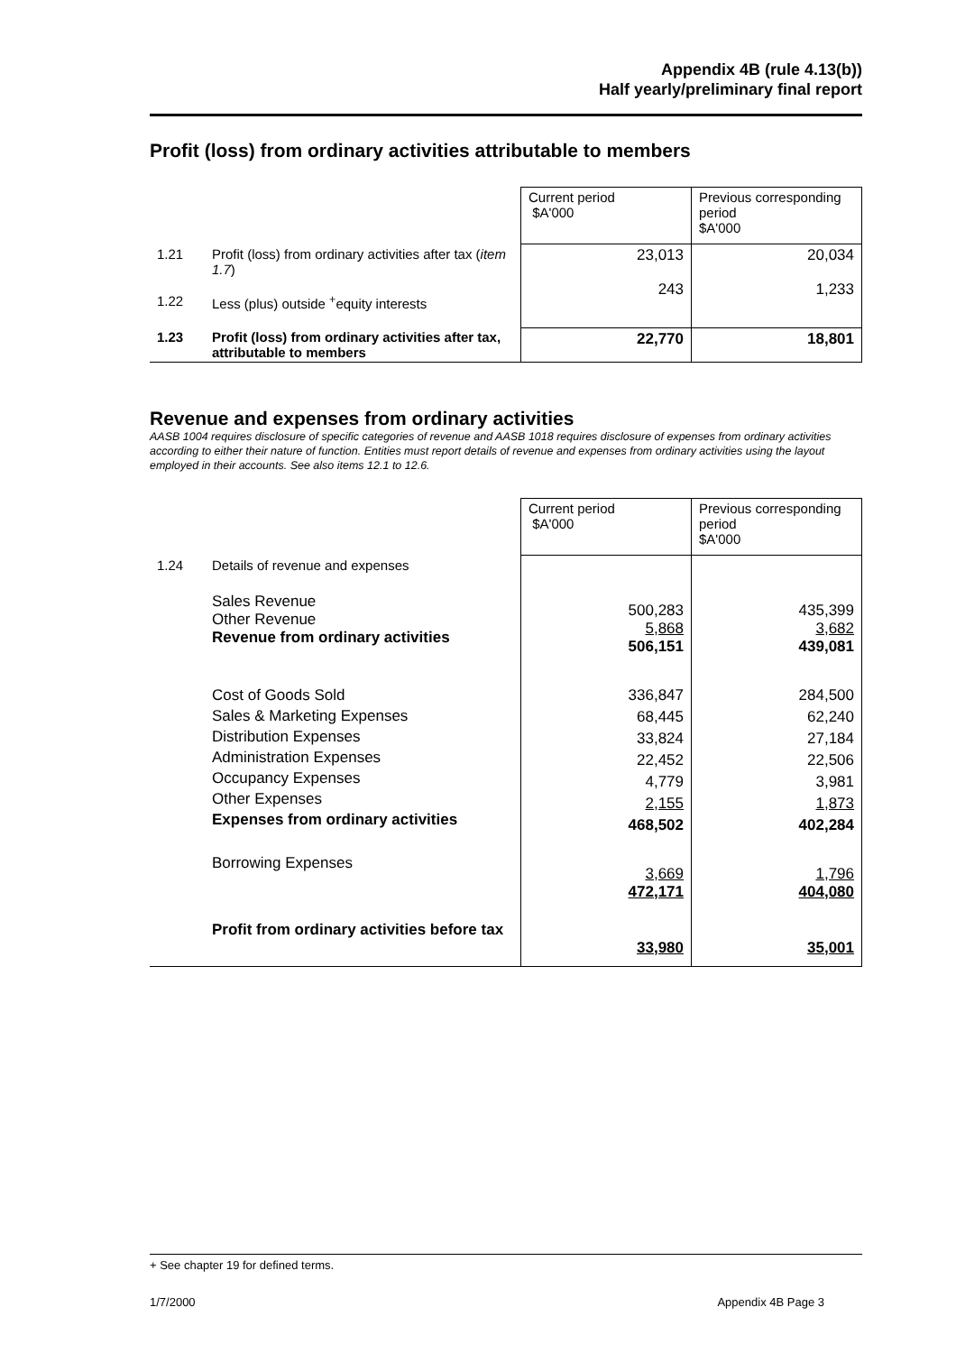Appendix 4B (rule 4.13(b))
Half yearly/preliminary final report
Profit (loss) from ordinary activities attributable to members
| | | Current period $A'000 | Previous corresponding period $A'000 |
| 1.21 | Profit (loss) from ordinary activities after tax ( item 1.7 ) | 23,013 | 20,034 |
| 1.22 | Less (plus) outside <sup>+</sup>equity interests | 243 | 1,233 |
| 1.23 | Profit (loss) from ordinary activities after tax, attributable to members | 22,770 | 18,801 |
Revenue and expenses from ordinary activities
AASB 1004 requires disclosure of specific categories of revenue and AASB 1018 requires disclosure of expenses from ordinary activities according to either their nature of function. Entities must report details of revenue and expenses from ordinary activities using the layout employed in their accounts. See also items 12.1 to 12.6.
| | | Current period $A'000 | Previous corresponding period $A'000 |
| 1.24 | Details of revenue and expenses | | |
| | Sales Revenue Other Revenue Revenue from ordinary activities | 500,283 5,868 506,151 | 435,399 3,682 439,081 |
| | Cost of Goods Sold Sales & Marketing Expenses Distribution Expenses Administration Expenses Occupancy Expenses Other Expenses Expenses from ordinary activities | 336,847 68,445 33,824 22,452 4,779 2,155 468,502 | 284,500 62,240 27,184 22,506 3,981 1,873 402,284 |
| | Borrowing Expenses | 3,669 472,171 | 1,796 404,080 |
| | Profit from ordinary activities before tax | 33,980 | 35,001 |
+ See chapter 19 for defined terms.
1/7/2000 Appendix 4B Page 3